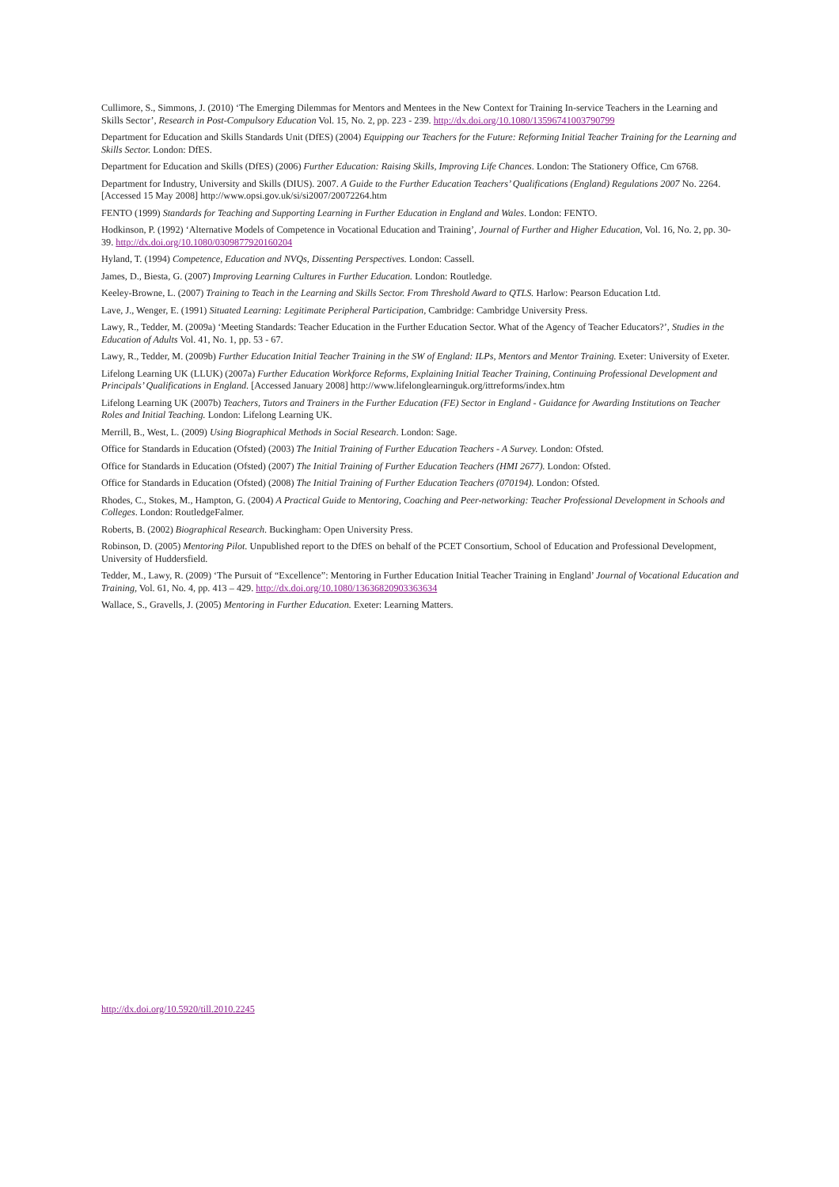Cullimore, S., Simmons, J. (2010) ‘The Emerging Dilemmas for Mentors and Mentees in the New Context for Training In-service Teachers in the Learning and Skills Sector’, Research in Post-Compulsory Education Vol. 15, No. 2, pp. 223 - 239. http://dx.doi.org/10.1080/13596741003790799
Department for Education and Skills Standards Unit (DfES) (2004) Equipping our Teachers for the Future: Reforming Initial Teacher Training for the Learning and Skills Sector. London: DfES.
Department for Education and Skills (DfES) (2006) Further Education: Raising Skills, Improving Life Chances. London: The Stationery Office, Cm 6768.
Department for Industry, University and Skills (DIUS). 2007. A Guide to the Further Education Teachers’ Qualifications (England) Regulations 2007 No. 2264. [Accessed 15 May 2008] http://www.opsi.gov.uk/si/si2007/20072264.htm
FENTO (1999) Standards for Teaching and Supporting Learning in Further Education in England and Wales. London: FENTO.
Hodkinson, P. (1992) ‘Alternative Models of Competence in Vocational Education and Training’, Journal of Further and Higher Education, Vol. 16, No. 2, pp. 30-39. http://dx.doi.org/10.1080/0309877920160204
Hyland, T. (1994) Competence, Education and NVQs, Dissenting Perspectives. London: Cassell.
James, D., Biesta, G. (2007) Improving Learning Cultures in Further Education. London: Routledge.
Keeley-Browne, L. (2007) Training to Teach in the Learning and Skills Sector. From Threshold Award to QTLS. Harlow: Pearson Education Ltd.
Lave, J., Wenger, E. (1991) Situated Learning: Legitimate Peripheral Participation, Cambridge: Cambridge University Press.
Lawy, R., Tedder, M. (2009a) ‘Meeting Standards: Teacher Education in the Further Education Sector. What of the Agency of Teacher Educators?’, Studies in the Education of Adults Vol. 41, No. 1, pp. 53 - 67.
Lawy, R., Tedder, M. (2009b) Further Education Initial Teacher Training in the SW of England: ILPs, Mentors and Mentor Training. Exeter: University of Exeter.
Lifelong Learning UK (LLUK) (2007a) Further Education Workforce Reforms, Explaining Initial Teacher Training, Continuing Professional Development and Principals’ Qualifications in England. [Accessed January 2008] http://www.lifelonglearninguk.org/ittreforms/index.htm
Lifelong Learning UK (2007b) Teachers, Tutors and Trainers in the Further Education (FE) Sector in England - Guidance for Awarding Institutions on Teacher Roles and Initial Teaching. London: Lifelong Learning UK.
Merrill, B., West, L. (2009) Using Biographical Methods in Social Research. London: Sage.
Office for Standards in Education (Ofsted) (2003) The Initial Training of Further Education Teachers - A Survey. London: Ofsted.
Office for Standards in Education (Ofsted) (2007) The Initial Training of Further Education Teachers (HMI 2677). London: Ofsted.
Office for Standards in Education (Ofsted) (2008) The Initial Training of Further Education Teachers (070194). London: Ofsted.
Rhodes, C., Stokes, M., Hampton, G. (2004) A Practical Guide to Mentoring, Coaching and Peer-networking: Teacher Professional Development in Schools and Colleges. London: RoutledgeFalmer.
Roberts, B. (2002) Biographical Research. Buckingham: Open University Press.
Robinson, D. (2005) Mentoring Pilot. Unpublished report to the DfES on behalf of the PCET Consortium, School of Education and Professional Development, University of Huddersfield.
Tedder, M., Lawy, R. (2009) ‘The Pursuit of “Excellence”: Mentoring in Further Education Initial Teacher Training in England’ Journal of Vocational Education and Training, Vol. 61, No. 4, pp. 413 – 429. http://dx.doi.org/10.1080/13636820903363634
Wallace, S., Gravells, J. (2005) Mentoring in Further Education. Exeter: Learning Matters.
http://dx.doi.org/10.5920/till.2010.2245